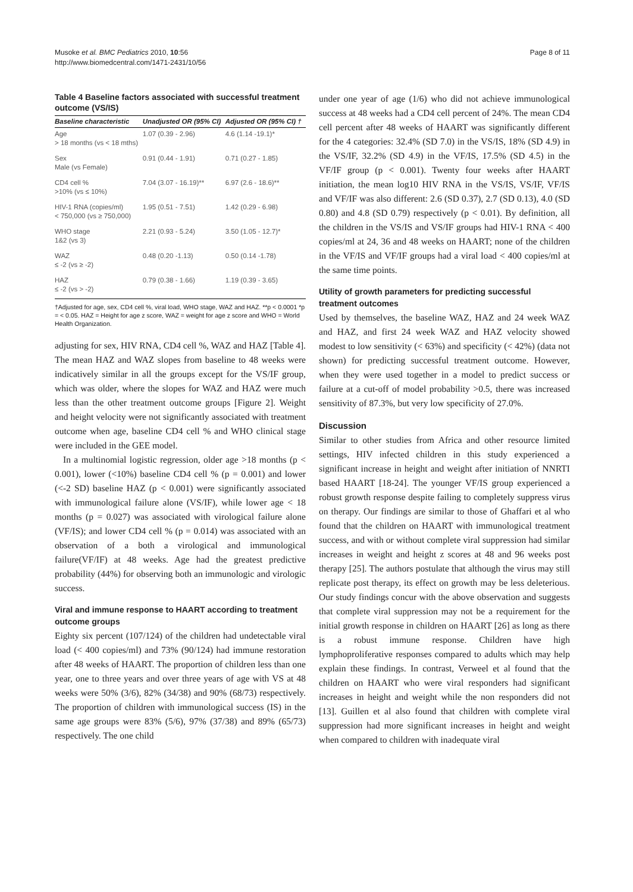Musoke et al. BMC Pediatrics 2010, 10:56
http://www.biomedcentral.com/1471-2431/10/56
Page 8 of 11
Table 4 Baseline factors associated with successful treatment outcome (VS/IS)
| Baseline characteristic | Unadjusted OR (95% CI) | Adjusted OR (95% CI) † |
| --- | --- | --- |
| Age > 18 months (vs < 18 mths) | 1.07 (0.39 - 2.96) | 4.6 (1.14 -19.1)* |
| Sex Male (vs Female) | 0.91 (0.44 - 1.91) | 0.71 (0.27 - 1.85) |
| CD4 cell % >10% (vs ≤ 10%) | 7.04 (3.07 - 16.19)** | 6.97 (2.6 - 18.6)** |
| HIV-1 RNA (copies/ml) < 750,000 (vs ≥ 750,000) | 1.95 (0.51 - 7.51) | 1.42 (0.29 - 6.98) |
| WHO stage 1&2 (vs 3) | 2.21 (0.93 - 5.24) | 3.50 (1.05 - 12.7)* |
| WAZ ≤ -2 (vs ≥ -2) | 0.48 (0.20 -1.13) | 0.50 (0.14 -1.78) |
| HAZ ≤ -2 (vs > -2) | 0.79 (0.38 - 1.66) | 1.19 (0.39 - 3.65) |
†Adjusted for age, sex, CD4 cell %, viral load, WHO stage, WAZ and HAZ. **p < 0.0001 *p = < 0.05. HAZ = Height for age z score, WAZ = weight for age z score and WHO = World Health Organization.
adjusting for sex, HIV RNA, CD4 cell %, WAZ and HAZ [Table 4]. The mean HAZ and WAZ slopes from baseline to 48 weeks were indicatively similar in all the groups except for the VS/IF group, which was older, where the slopes for WAZ and HAZ were much less than the other treatment outcome groups [Figure 2]. Weight and height velocity were not significantly associated with treatment outcome when age, baseline CD4 cell % and WHO clinical stage were included in the GEE model.
In a multinomial logistic regression, older age >18 months (p < 0.001), lower (<10%) baseline CD4 cell % (p = 0.001) and lower (<-2 SD) baseline HAZ (p < 0.001) were significantly associated with immunological failure alone (VS/IF), while lower age < 18 months (p = 0.027) was associated with virological failure alone (VF/IS); and lower CD4 cell % (p = 0.014) was associated with an observation of a both a virological and immunological failure(VF/IF) at 48 weeks. Age had the greatest predictive probability (44%) for observing both an immunologic and virologic success.
Viral and immune response to HAART according to treatment outcome groups
Eighty six percent (107/124) of the children had undetectable viral load (< 400 copies/ml) and 73% (90/124) had immune restoration after 48 weeks of HAART. The proportion of children less than one year, one to three years and over three years of age with VS at 48 weeks were 50% (3/6), 82% (34/38) and 90% (68/73) respectively. The proportion of children with immunological success (IS) in the same age groups were 83% (5/6), 97% (37/38) and 89% (65/73) respectively. The one child
under one year of age (1/6) who did not achieve immunological success at 48 weeks had a CD4 cell percent of 24%. The mean CD4 cell percent after 48 weeks of HAART was significantly different for the 4 categories: 32.4% (SD 7.0) in the VS/IS, 18% (SD 4.9) in the VS/IF, 32.2% (SD 4.9) in the VF/IS, 17.5% (SD 4.5) in the VF/IF group (p < 0.001). Twenty four weeks after HAART initiation, the mean log10 HIV RNA in the VS/IS, VS/IF, VF/IS and VF/IF was also different: 2.6 (SD 0.37), 2.7 (SD 0.13), 4.0 (SD 0.80) and 4.8 (SD 0.79) respectively (p < 0.01). By definition, all the children in the VS/IS and VS/IF groups had HIV-1 RNA < 400 copies/ml at 24, 36 and 48 weeks on HAART; none of the children in the VF/IS and VF/IF groups had a viral load < 400 copies/ml at the same time points.
Utility of growth parameters for predicting successful treatment outcomes
Used by themselves, the baseline WAZ, HAZ and 24 week WAZ and HAZ, and first 24 week WAZ and HAZ velocity showed modest to low sensitivity (< 63%) and specificity (< 42%) (data not shown) for predicting successful treatment outcome. However, when they were used together in a model to predict success or failure at a cut-off of model probability >0.5, there was increased sensitivity of 87.3%, but very low specificity of 27.0%.
Discussion
Similar to other studies from Africa and other resource limited settings, HIV infected children in this study experienced a significant increase in height and weight after initiation of NNRTI based HAART [18-24]. The younger VF/IS group experienced a robust growth response despite failing to completely suppress virus on therapy. Our findings are similar to those of Ghaffari et al who found that the children on HAART with immunological treatment success, and with or without complete viral suppression had similar increases in weight and height z scores at 48 and 96 weeks post therapy [25]. The authors postulate that although the virus may still replicate post therapy, its effect on growth may be less deleterious. Our study findings concur with the above observation and suggests that complete viral suppression may not be a requirement for the initial growth response in children on HAART [26] as long as there is a robust immune response. Children have high lymphoproliferative responses compared to adults which may help explain these findings. In contrast, Verweel et al found that the children on HAART who were viral responders had significant increases in height and weight while the non responders did not [13]. Guillen et al also found that children with complete viral suppression had more significant increases in height and weight when compared to children with inadequate viral